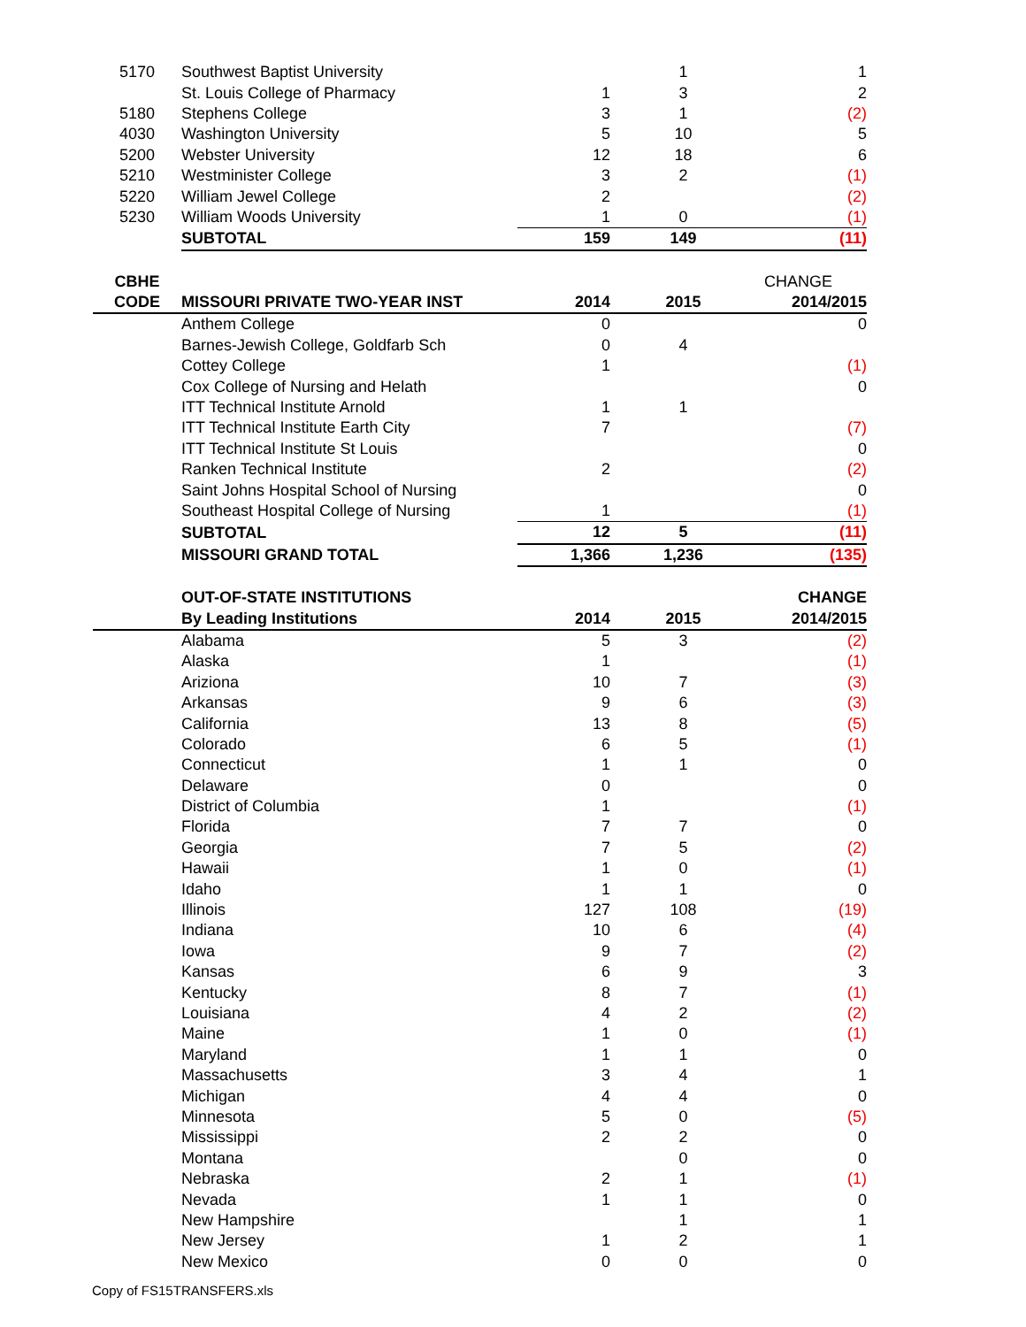| 5170 | Southwest Baptist University | | | 1 | 1 |
| | St. Louis College of Pharmacy | 1 | | 3 | 2 |
| 5180 | Stephens College | 3 | | 1 | (2) |
| 4030 | Washington University | 5 | | 10 | 5 |
| 5200 | Webster University | 12 | | 18 | 6 |
| 5210 | Westminister College | 3 | | 2 | (1) |
| 5220 | William Jewel College | 2 | | | (2) |
| 5230 | William Woods University | 1 | | 0 | (1) |
| | SUBTOTAL | 159 | | 149 | (11) |
| CBHE | | | | | CHANGE |
| CODE | MISSOURI PRIVATE TWO-YEAR INST | 2014 | | 2015 | 2014/2015 |
| | Anthem College | 0 | | | 0 |
| | Barnes-Jewish College, Goldfarb Sch | 0 | | 4 | |
| | Cottey College | 1 | | | (1) |
| | Cox College of Nursing and Helath | | | | 0 |
| | ITT Technical Institute Arnold | 1 | | 1 | |
| | ITT Technical Institute Earth City | 7 | | | (7) |
| | ITT Technical Institute St Louis | | | | 0 |
| | Ranken Technical Institute | 2 | | | (2) |
| | Saint Johns Hospital School of Nursing | | | | 0 |
| | Southeast Hospital College of Nursing | 1 | | | (1) |
| | SUBTOTAL | 12 | | 5 | (11) |
| | MISSOURI GRAND TOTAL | 1,366 | | 1,236 | (135) |
| | OUT-OF-STATE INSTITUTIONS | | | | CHANGE |
| | By Leading Institutions | 2014 | | 2015 | 2014/2015 |
| | Alabama | 5 | | 3 | (2) |
| | Alaska | 1 | | | (1) |
| | Ariziona | 10 | | 7 | (3) |
| | Arkansas | 9 | | 6 | (3) |
| | California | 13 | | 8 | (5) |
| | Colorado | 6 | | 5 | (1) |
| | Connecticut | 1 | | 1 | 0 |
| | Delaware | 0 | | | 0 |
| | District of Columbia | 1 | | | (1) |
| | Florida | 7 | | 7 | 0 |
| | Georgia | 7 | | 5 | (2) |
| | Hawaii | 1 | | 0 | (1) |
| | Idaho | 1 | | 1 | 0 |
| | Illinois | 127 | | 108 | (19) |
| | Indiana | 10 | | 6 | (4) |
| | Iowa | 9 | | 7 | (2) |
| | Kansas | 6 | | 9 | 3 |
| | Kentucky | 8 | | 7 | (1) |
| | Louisiana | 4 | | 2 | (2) |
| | Maine | 1 | | 0 | (1) |
| | Maryland | 1 | | 1 | 0 |
| | Massachusetts | 3 | | 4 | 1 |
| | Michigan | 4 | | 4 | 0 |
| | Minnesota | 5 | | 0 | (5) |
| | Mississippi | 2 | | 2 | 0 |
| | Montana | | | 0 | 0 |
| | Nebraska | 2 | | 1 | (1) |
| | Nevada | 1 | | 1 | 0 |
| | New Hampshire | | | 1 | 1 |
| | New Jersey | 1 | | 2 | 1 |
| | New Mexico | 0 | | 0 | 0 |
Copy of FS15TRANSFERS.xls